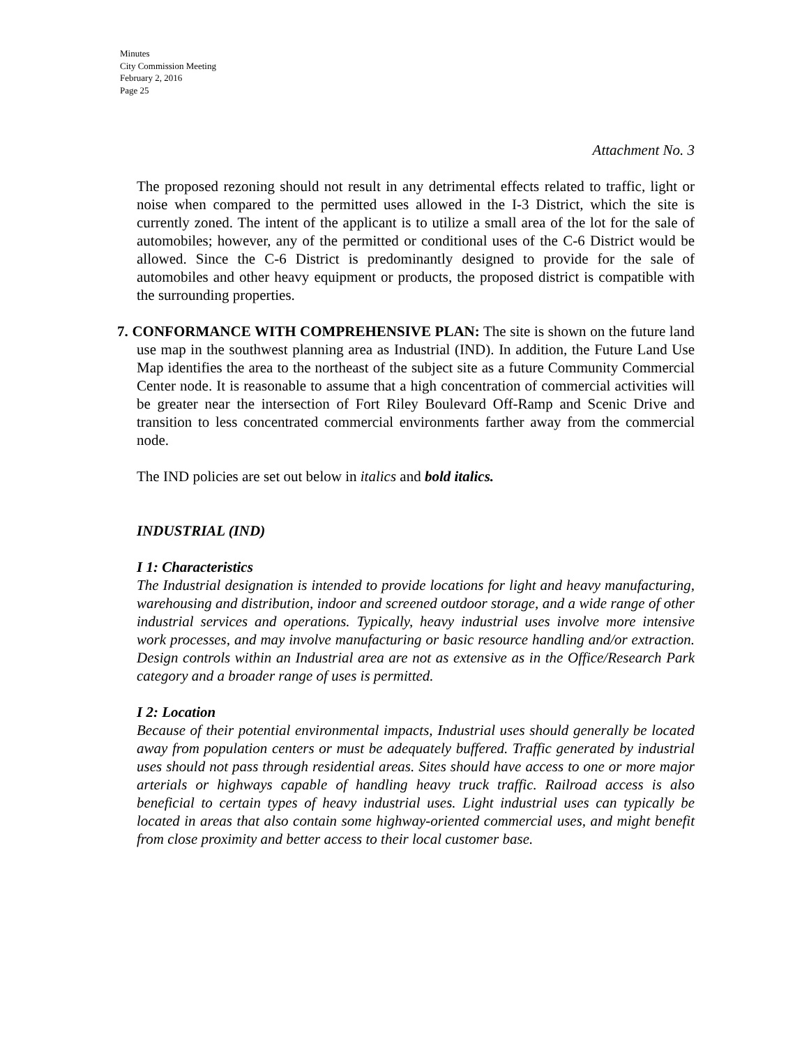Minutes
City Commission Meeting
February 2, 2016
Page 25
Attachment No. 3
The proposed rezoning should not result in any detrimental effects related to traffic, light or noise when compared to the permitted uses allowed in the I-3 District, which the site is currently zoned. The intent of the applicant is to utilize a small area of the lot for the sale of automobiles; however, any of the permitted or conditional uses of the C-6 District would be allowed. Since the C-6 District is predominantly designed to provide for the sale of automobiles and other heavy equipment or products, the proposed district is compatible with the surrounding properties.
7. CONFORMANCE WITH COMPREHENSIVE PLAN: The site is shown on the future land use map in the southwest planning area as Industrial (IND). In addition, the Future Land Use Map identifies the area to the northeast of the subject site as a future Community Commercial Center node. It is reasonable to assume that a high concentration of commercial activities will be greater near the intersection of Fort Riley Boulevard Off-Ramp and Scenic Drive and transition to less concentrated commercial environments farther away from the commercial node.
The IND policies are set out below in italics and bold italics.
INDUSTRIAL (IND)
I 1: Characteristics
The Industrial designation is intended to provide locations for light and heavy manufacturing, warehousing and distribution, indoor and screened outdoor storage, and a wide range of other industrial services and operations. Typically, heavy industrial uses involve more intensive work processes, and may involve manufacturing or basic resource handling and/or extraction. Design controls within an Industrial area are not as extensive as in the Office/Research Park category and a broader range of uses is permitted.
I 2: Location
Because of their potential environmental impacts, Industrial uses should generally be located away from population centers or must be adequately buffered. Traffic generated by industrial uses should not pass through residential areas. Sites should have access to one or more major arterials or highways capable of handling heavy truck traffic. Railroad access is also beneficial to certain types of heavy industrial uses. Light industrial uses can typically be located in areas that also contain some highway-oriented commercial uses, and might benefit from close proximity and better access to their local customer base.